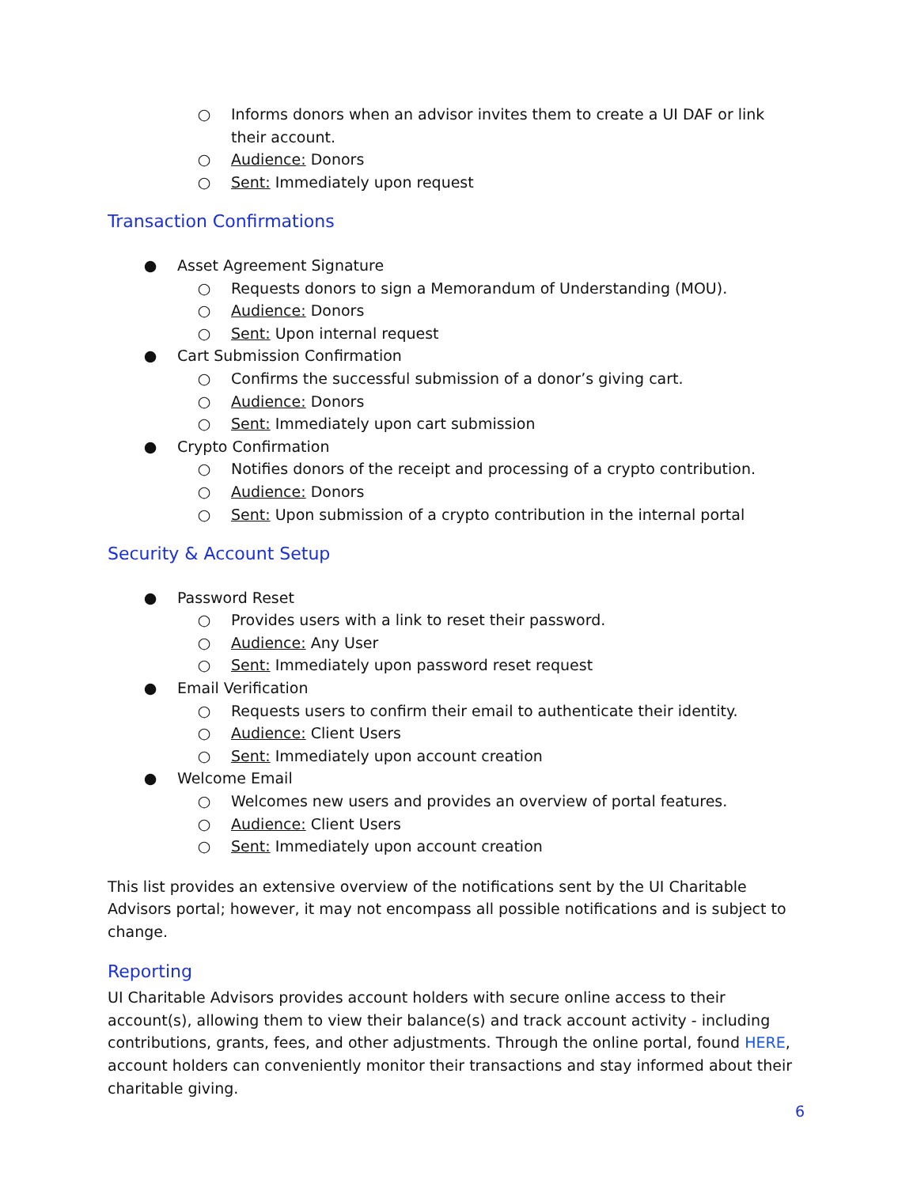○ Informs donors when an advisor invites them to create a UI DAF or link their account.
○ Audience: Donors
○ Sent: Immediately upon request
Transaction Confirmations
● Asset Agreement Signature
○ Requests donors to sign a Memorandum of Understanding (MOU).
○ Audience: Donors
○ Sent: Upon internal request
● Cart Submission Confirmation
○ Confirms the successful submission of a donor’s giving cart.
○ Audience: Donors
○ Sent: Immediately upon cart submission
● Crypto Confirmation
○ Notifies donors of the receipt and processing of a crypto contribution.
○ Audience: Donors
○ Sent: Upon submission of a crypto contribution in the internal portal
Security & Account Setup
● Password Reset
○ Provides users with a link to reset their password.
○ Audience: Any User
○ Sent: Immediately upon password reset request
● Email Verification
○ Requests users to confirm their email to authenticate their identity.
○ Audience: Client Users
○ Sent: Immediately upon account creation
● Welcome Email
○ Welcomes new users and provides an overview of portal features.
○ Audience: Client Users
○ Sent: Immediately upon account creation
This list provides an extensive overview of the notifications sent by the UI Charitable Advisors portal; however, it may not encompass all possible notifications and is subject to change.
Reporting
UI Charitable Advisors provides account holders with secure online access to their account(s), allowing them to view their balance(s) and track account activity - including contributions, grants, fees, and other adjustments. Through the online portal, found HERE, account holders can conveniently monitor their transactions and stay informed about their charitable giving.
6